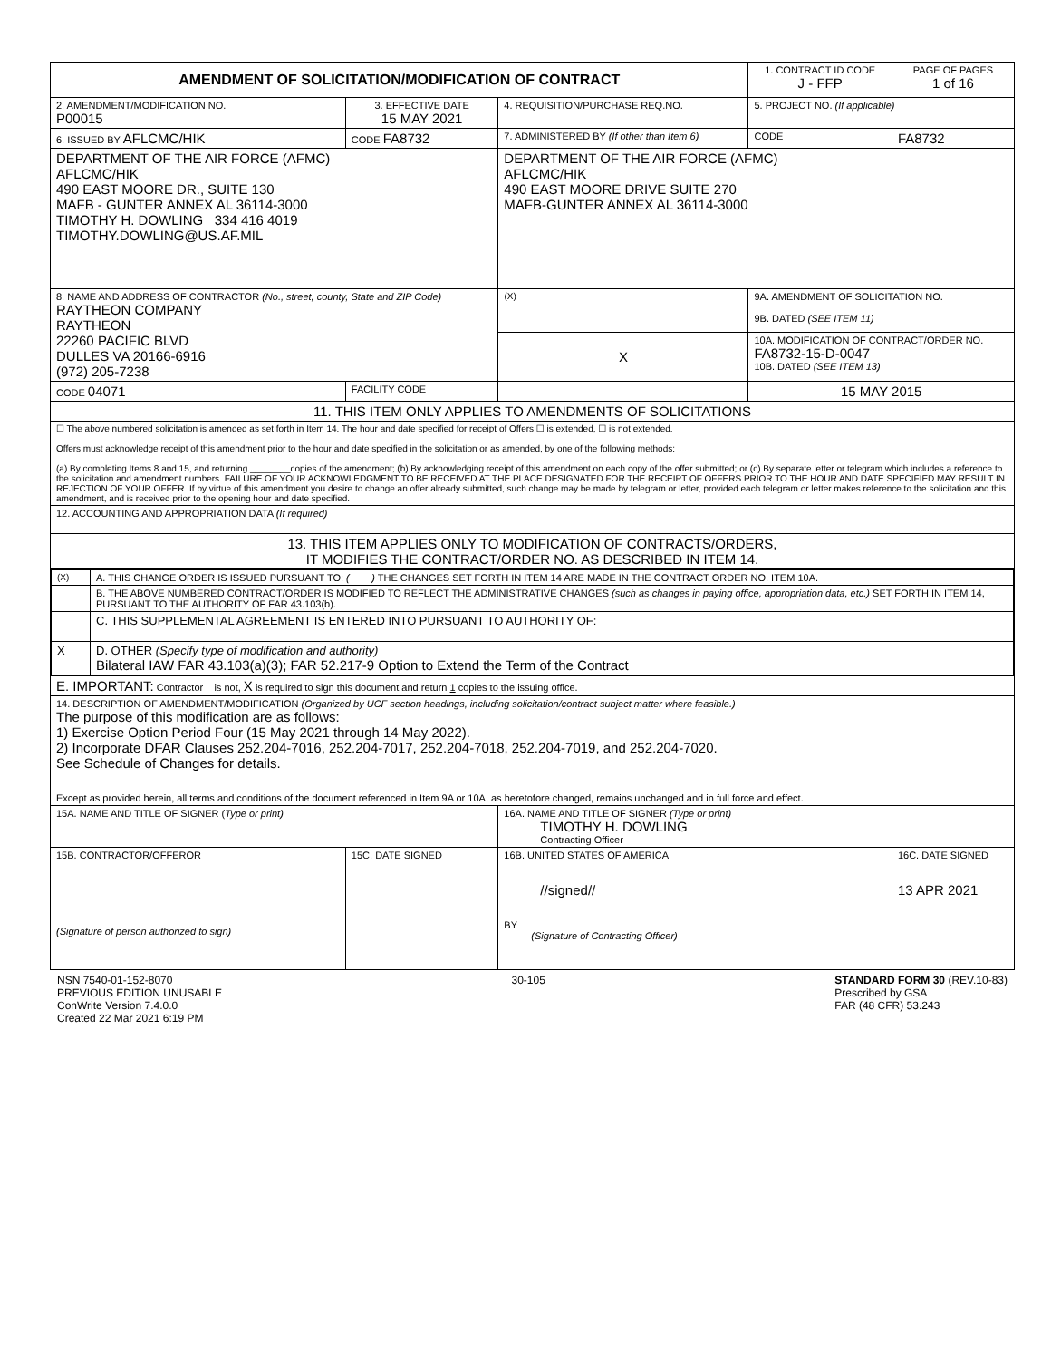| AMENDMENT OF SOLICITATION/MODIFICATION OF CONTRACT | | | | 1. CONTRACT ID CODE J - FFP | | PAGE OF PAGES 1 of 16 |
| 2. AMENDMENT/MODIFICATION NO. P00015 | 3. EFFECTIVE DATE 15 MAY 2021 | 4. REQUISITION/PURCHASE REQ.NO. | | | 5. PROJECT NO. (If applicable) | |
| 6. ISSUED BY AFLCMC/HIK | CODE FA8732 | 7. ADMINISTERED BY (If other than Item 6) | | | CODE | FA8732 |
| DEPARTMENT OF THE AIR FORCE (AFMC) AFLCMC/HIK 490 EAST MOORE DR., SUITE 130 MAFB - GUNTER ANNEX AL 36114-3000 TIMOTHY H. DOWLING 334 416 4019 TIMOTHY.DOWLING@US.AF.MIL | | DEPARTMENT OF THE AIR FORCE (AFMC) AFLCMC/HIK 490 EAST MOORE DRIVE SUITE 270 MAFB-GUNTER ANNEX AL 36114-3000 | | | | |
| 8. NAME AND ADDRESS OF CONTRACTOR (No., street, county, State and ZIP Code) RAYTHEON COMPANY RAYTHEON 22260 PACIFIC BLVD DULLES VA 20166-6916 (972) 205-7238 | | | (X) | 9A. AMENDMENT OF SOLICITATION NO. 9B. DATED (SEE ITEM 11) | | |
| | | | X | 10A. MODIFICATION OF CONTRACT/ORDER NO. FA8732-15-D-0047 10B. DATED (SEE ITEM 13) | | |
| CODE 04071 | FACILITY CODE | | | 15 MAY 2015 | | |
| 11. THIS ITEM ONLY APPLIES TO AMENDMENTS OF SOLICITATIONS | | | | | | |
| ☐ The above numbered solicitation is amended as set forth in Item 14. The hour and date specified for receipt of Offers ☐ is extended, ☐ is not extended. Offers must acknowledge receipt of this amendment prior to the hour and date specified in the solicitation or as amended, by one of the following methods: (a) By completing Items 8 and 15, and returning ________copies of the amendment; (b) By acknowledging receipt of this amendment on each copy of the offer submitted; or (c) By separate letter or telegram which includes a reference to the solicitation and amendment numbers. FAILURE OF YOUR ACKNOWLEDGMENT TO BE RECEIVED AT THE PLACE DESIGNATED FOR THE RECEIPT OF OFFERS PRIOR TO THE HOUR AND DATE SPECIFIED MAY RESULT IN REJECTION OF YOUR OFFER. If by virtue of this amendment you desire to change an offer already submitted, such change may be made by telegram or letter, provided each telegram or letter makes reference to the solicitation and this amendment, and is received prior to the opening hour and date specified. | | | | | | |
| 12. ACCOUNTING AND APPROPRIATION DATA (If required) | | | | | | |
| 13. THIS ITEM APPLIES ONLY TO MODIFICATION OF CONTRACTS/ORDERS, IT MODIFIES THE CONTRACT/ORDER NO. AS DESCRIBED IN ITEM 14. | | | | | | |
| / (X) / A. THIS CHANGE ORDER IS ISSUED PURSUANT TO: ( ) THE CHANGES SET FORTH IN ITEM 14 ARE MADE IN THE CONTRACT ORDER NO. ITEM 10A. / / / B. THE ABOVE NUMBERED CONTRACT/ORDER IS MODIFIED TO REFLECT THE ADMINISTRATIVE CHANGES (such as changes in paying office, appropriation data, etc.) SET FORTH IN ITEM 14, PURSUANT TO THE AUTHORITY OF FAR 43.103(b). / / / C. THIS SUPPLEMENTAL AGREEMENT IS ENTERED INTO PURSUANT TO AUTHORITY OF: / / X / D. OTHER (Specify type of modification and authority) Bilateral IAW FAR 43.103(a)(3); FAR 52.217-9 Option to Extend the Term of the Contract / | | | | | | |
| E. IMPORTANT: Contractor is not, X is required to sign this document and return 1 copies to the issuing office. | | | | | | |
| 14. DESCRIPTION OF AMENDMENT/MODIFICATION (Organized by UCF section headings, including solicitation/contract subject matter where feasible.) The purpose of this modification are as follows: 1) Exercise Option Period Four (15 May 2021 through 14 May 2022). 2) Incorporate DFAR Clauses 252.204-7016, 252.204-7017, 252.204-7018, 252.204-7019, and 252.204-7020. See Schedule of Changes for details. Except as provided herein, all terms and conditions of the document referenced in Item 9A or 10A, as heretofore changed, remains unchanged and in full force and effect. | | | | | | |
| 15A. NAME AND TITLE OF SIGNER ( Type or print) | | 16A. NAME AND TITLE OF SIGNER (Type or print) TIMOTHY H. DOWLING Contracting Officer | | | | |
| 15B. CONTRACTOR/OFFEROR (Signature of person authorized to sign) | 15C. DATE SIGNED | 16B. UNITED STATES OF AMERICA //signed// BY (Signature of Contracting Officer) | | | | 16C. DATE SIGNED 13 APR 2021 |
NSN 7540-01-152-8070
PREVIOUS EDITION UNUSABLE
ConWrite Version 7.4.0.0
Created 22 Mar 2021 6:19 PM
30-105 STANDARD FORM 30 (REV.10-83)
Prescribed by GSA
FAR (48 CFR) 53.243